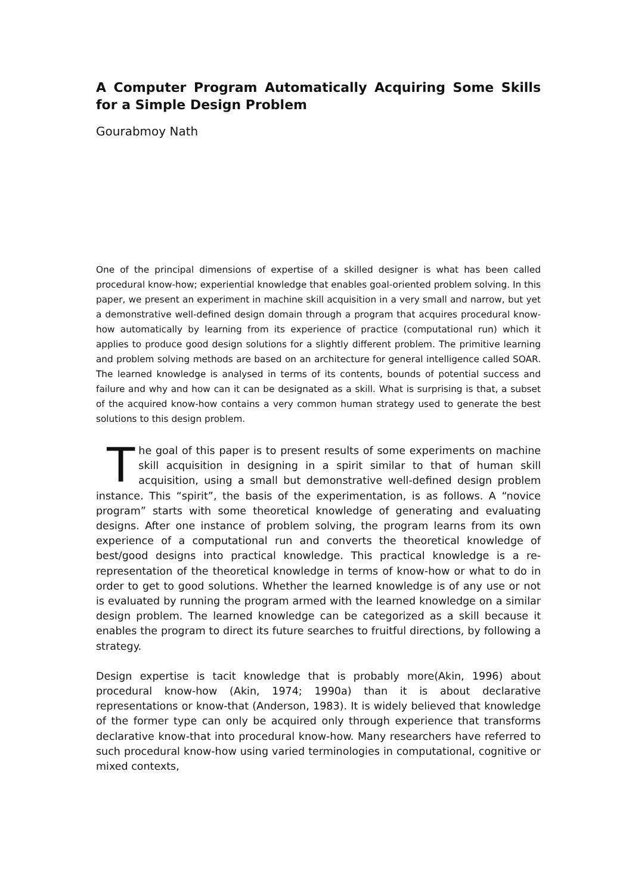A Computer Program Automatically Acquiring Some Skills for a Simple Design Problem
Gourabmoy Nath
One of the principal dimensions of expertise of a skilled designer is what has been called procedural know-how; experiential knowledge that enables goal-oriented problem solving. In this paper, we present an experiment in machine skill acquisition in a very small and narrow, but yet a demonstrative well-defined design domain through a program that acquires procedural know-how automatically by learning from its experience of practice (computational run) which it applies to produce good design solutions for a slightly different problem. The primitive learning and problem solving methods are based on an architecture for general intelligence called SOAR. The learned knowledge is analysed in terms of its contents, bounds of potential success and failure and why and how can it can be designated as a skill. What is surprising is that, a subset of the acquired know-how contains a very common human strategy used to generate the best solutions to this design problem.
The goal of this paper is to present results of some experiments on machine skill acquisition in designing in a spirit similar to that of human skill acquisition, using a small but demonstrative well-defined design problem instance. This “spirit”, the basis of the experimentation, is as follows. A “novice program” starts with some theoretical knowledge of generating and evaluating designs. After one instance of problem solving, the program learns from its own experience of a computational run and converts the theoretical knowledge of best/good designs into practical knowledge. This practical knowledge is a re-representation of the theoretical knowledge in terms of know-how or what to do in order to get to good solutions. Whether the learned knowledge is of any use or not is evaluated by running the program armed with the learned knowledge on a similar design problem. The learned knowledge can be categorized as a skill because it enables the program to direct its future searches to fruitful directions, by following a strategy.
Design expertise is tacit knowledge that is probably more(Akin, 1996) about procedural know-how (Akin, 1974; 1990a) than it is about declarative representations or know-that (Anderson, 1983). It is widely believed that knowledge of the former type can only be acquired only through experience that transforms declarative know-that into procedural know-how. Many researchers have referred to such procedural know-how using varied terminologies in computational, cognitive or mixed contexts,